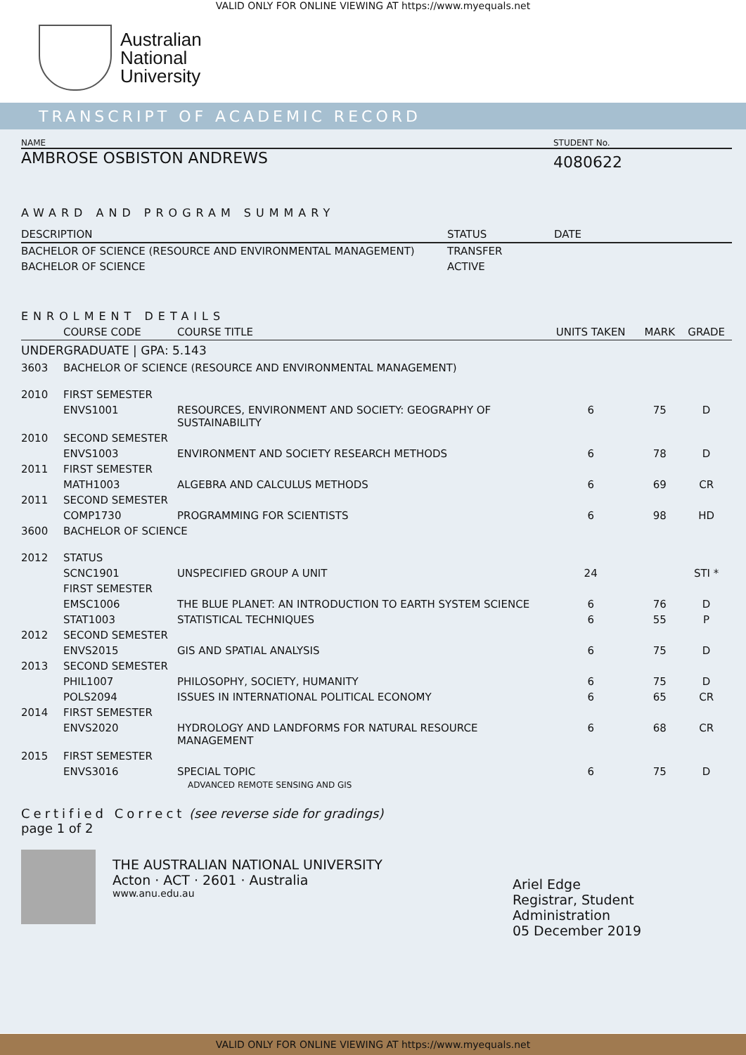VALID ONLY FOR ONLINE VIEWING AT https://www.myequals.net
Australian
National
University
TRANSCRIPT OF ACADEMIC RECORD
NAME STUDENT No.
AMBROSE OSBISTON ANDREWS
4080622
AWARD AND PROGRAM SUMMARY
| DESCRIPTION | STATUS | DATE |
| --- | --- | --- |
| BACHELOR OF SCIENCE (RESOURCE AND ENVIRONMENTAL MANAGEMENT) | TRANSFER | |
| BACHELOR OF SCIENCE | ACTIVE | |
ENROLMENT DETAILS
| | COURSE CODE | COURSE TITLE | UNITS TAKEN | MARK | GRADE |
| --- | --- | --- | --- | --- | --- |
| UNDERGRADUATE / GPA: 5.143 | | | | | |
| 3603 | BACHELOR OF SCIENCE (RESOURCE AND ENVIRONMENTAL MANAGEMENT) | | | | |
| 2010 | FIRST SEMESTER | | | | |
| | ENVS1001 | RESOURCES, ENVIRONMENT AND SOCIETY: GEOGRAPHY OF SUSTAINABILITY | 6 | 75 | D |
| 2010 | SECOND SEMESTER | | | | |
| | ENVS1003 | ENVIRONMENT AND SOCIETY RESEARCH METHODS | 6 | 78 | D |
| 2011 | FIRST SEMESTER | | | | |
| | MATH1003 | ALGEBRA AND CALCULUS METHODS | 6 | 69 | CR |
| 2011 | SECOND SEMESTER | | | | |
| | COMP1730 | PROGRAMMING FOR SCIENTISTS | 6 | 98 | HD |
| 3600 | BACHELOR OF SCIENCE | | | | |
| 2012 | STATUS | | | | |
| | SCNC1901 | UNSPECIFIED GROUP A UNIT | 24 | | STI * |
| | FIRST SEMESTER | | | | |
| | EMSC1006 | THE BLUE PLANET: AN INTRODUCTION TO EARTH SYSTEM SCIENCE | 6 | 76 | D |
| | STAT1003 | STATISTICAL TECHNIQUES | 6 | 55 | P |
| 2012 | SECOND SEMESTER | | | | |
| | ENVS2015 | GIS AND SPATIAL ANALYSIS | 6 | 75 | D |
| 2013 | SECOND SEMESTER | | | | |
| | PHIL1007 | PHILOSOPHY, SOCIETY, HUMANITY | 6 | 75 | D |
| | POLS2094 | ISSUES IN INTERNATIONAL POLITICAL ECONOMY | 6 | 65 | CR |
| 2014 | FIRST SEMESTER | | | | |
| | ENVS2020 | HYDROLOGY AND LANDFORMS FOR NATURAL RESOURCE MANAGEMENT | 6 | 68 | CR |
| 2015 | FIRST SEMESTER | | | | |
| | ENVS3016 | SPECIAL TOPIC ADVANCED REMOTE SENSING AND GIS | 6 | 75 | D |
Certified Correct (see reverse side for gradings)
page 1 of 2
THE AUSTRALIAN NATIONAL UNIVERSITY
Acton · ACT · 2601 · Australia
www.anu.edu.au
Ariel Edge
Registrar, Student Administration
05 December 2019
VALID ONLY FOR ONLINE VIEWING AT https://www.myequals.net